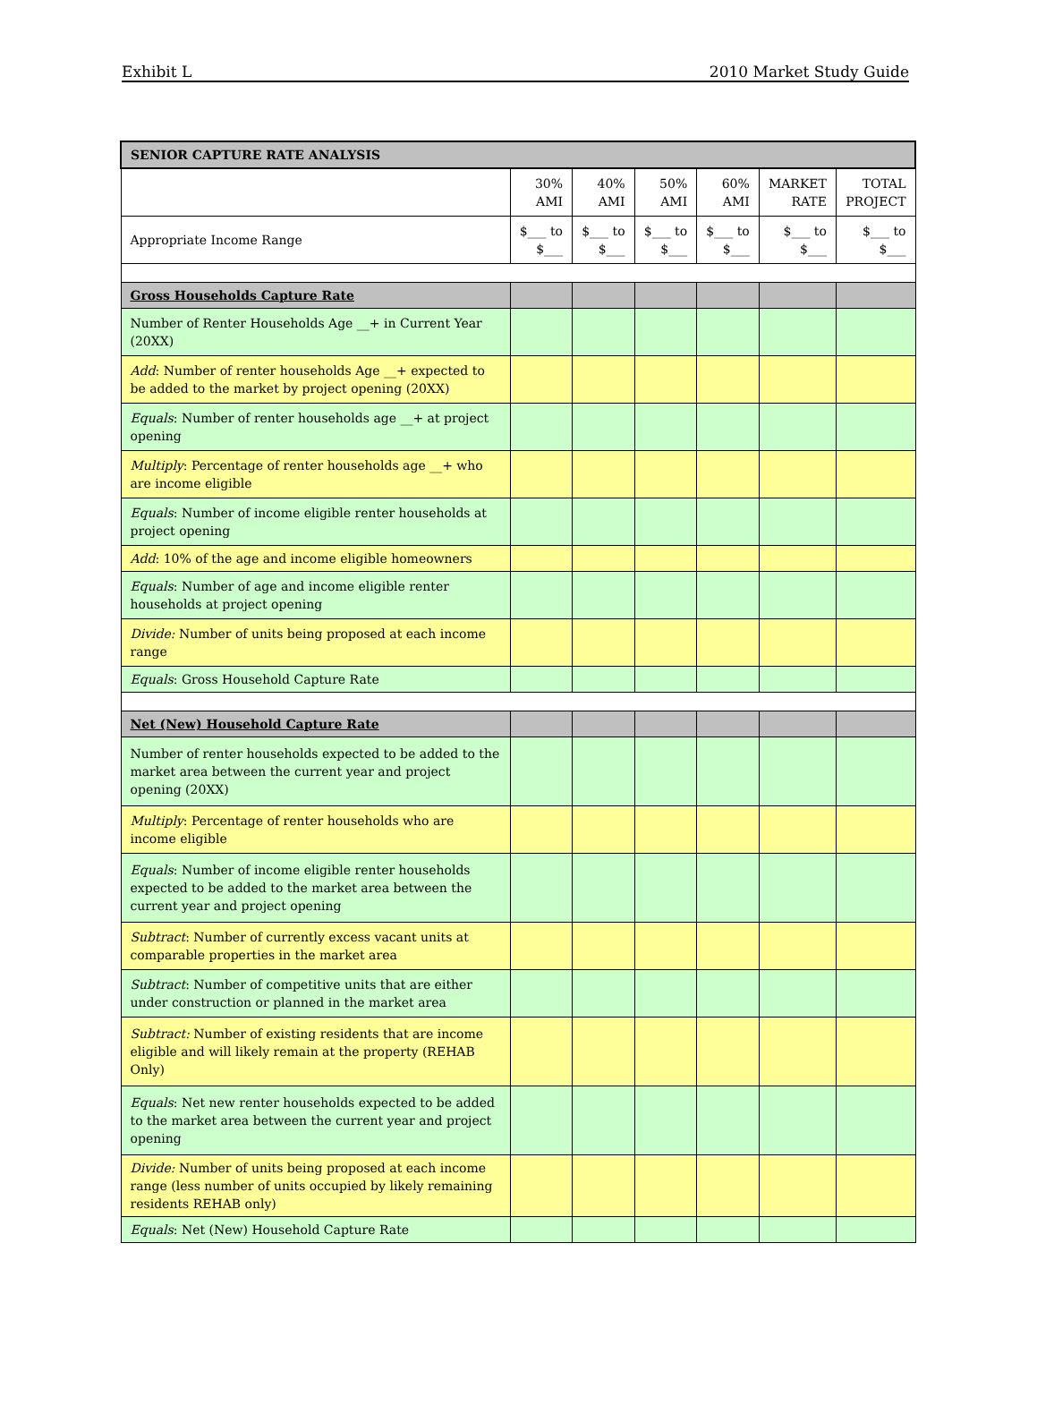Exhibit L 2010 Market Study Guide
| SENIOR CAPTURE RATE ANALYSIS | | | | | | |
| | 30% AMI | 40% AMI | 50% AMI | 60% AMI | MARKET RATE | TOTAL PROJECT |
| Appropriate Income Range | $___ to $___ | $___ to $___ | $___ to $___ | $___ to $___ | $___ to $___ | $___ to $___ |
| Gross Households Capture Rate | | | | | | |
| Number of Renter Households Age __+ in Current Year (20XX) | | | | | | |
| Add : Number of renter households Age __+ expected to be added to the market by project opening (20XX) | | | | | | |
| Equals : Number of renter households age __+ at project opening | | | | | | |
| Multiply : Percentage of renter households age __+ who are income eligible | | | | | | |
| Equals : Number of income eligible renter households at project opening | | | | | | |
| Add : 10% of the age and income eligible homeowners | | | | | | |
| Equals : Number of age and income eligible renter households at project opening | | | | | | |
| Divide: Number of units being proposed at each income range | | | | | | |
| Equals : Gross Household Capture Rate | | | | | | |
| Net (New) Household Capture Rate | | | | | | |
| Number of renter households expected to be added to the market area between the current year and project opening (20XX) | | | | | | |
| Multiply : Percentage of renter households who are income eligible | | | | | | |
| Equals : Number of income eligible renter households expected to be added to the market area between the current year and project opening | | | | | | |
| Subtract : Number of currently excess vacant units at comparable properties in the market area | | | | | | |
| Subtract : Number of competitive units that are either under construction or planned in the market area | | | | | | |
| Subtract: Number of existing residents that are income eligible and will likely remain at the property (REHAB Only) | | | | | | |
| Equals : Net new renter households expected to be added to the market area between the current year and project opening | | | | | | |
| Divide: Number of units being proposed at each income range (less number of units occupied by likely remaining residents REHAB only) | | | | | | |
| Equals : Net (New) Household Capture Rate | | | | | | |